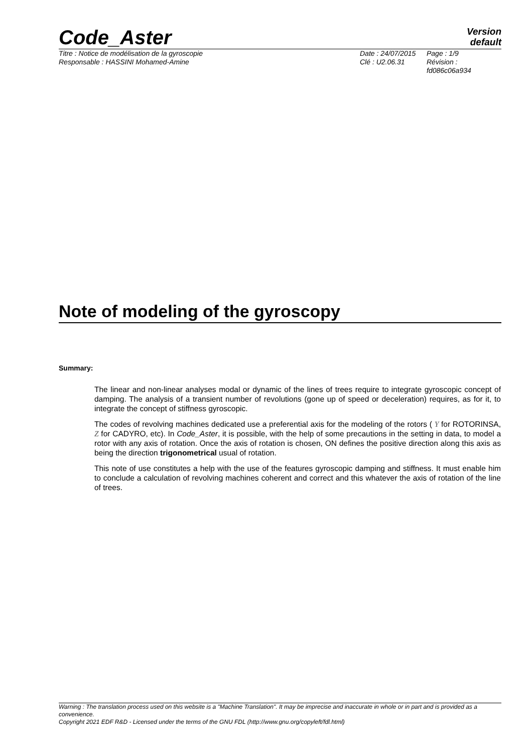Code_Aster
Version
default
Titre : Notice de modélisation de la gyroscopie
Responsable : HASSINI Mohamed-Amine
Date : 24/07/2015
Clé : U2.06.31
Page : 1/9
Révision :
fd086c06a934
Note of modeling of the gyroscopy
Summary:
The linear and non-linear analyses modal or dynamic of the lines of trees require to integrate gyroscopic concept of damping. The analysis of a transient number of revolutions (gone up of speed or deceleration) requires, as for it, to integrate the concept of stiffness gyroscopic.
The codes of revolving machines dedicated use a preferential axis for the modeling of the rotors ( Y for ROTORINSA, Z for CADYRO, etc). In Code_Aster, it is possible, with the help of some precautions in the setting in data, to model a rotor with any axis of rotation. Once the axis of rotation is chosen, ON defines the positive direction along this axis as being the direction trigonometrical usual of rotation.
This note of use constitutes a help with the use of the features gyroscopic damping and stiffness. It must enable him to conclude a calculation of revolving machines coherent and correct and this whatever the axis of rotation of the line of trees.
Warning : The translation process used on this website is a "Machine Translation". It may be imprecise and inaccurate in whole or in part and is provided as a convenience.
Copyright 2021 EDF R&D - Licensed under the terms of the GNU FDL (http://www.gnu.org/copyleft/fdl.html)